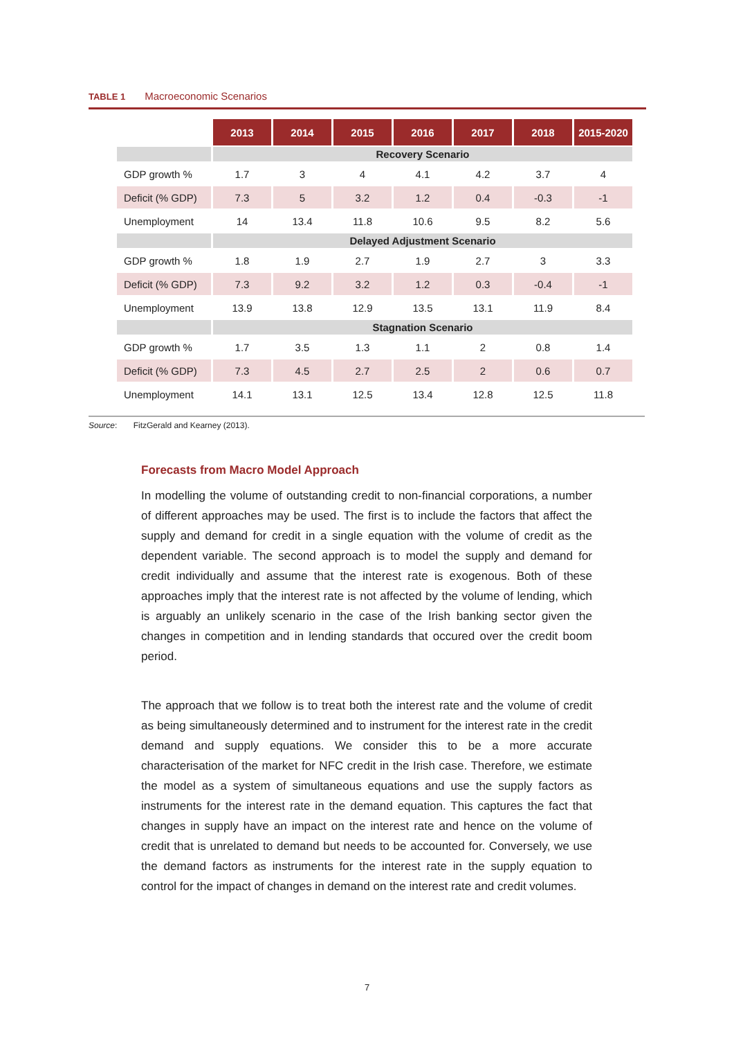TABLE 1 Macroeconomic Scenarios
| | 2013 | 2014 | 2015 | 2016 | 2017 | 2018 | 2015-2020 |
| | Recovery Scenario | | | | | | |
| GDP growth % | 1.7 | 3 | 4 | 4.1 | 4.2 | 3.7 | 4 |
| Deficit (% GDP) | 7.3 | 5 | 3.2 | 1.2 | 0.4 | -0.3 | -1 |
| Unemployment | 14 | 13.4 | 11.8 | 10.6 | 9.5 | 8.2 | 5.6 |
| | Delayed Adjustment Scenario | | | | | | |
| GDP growth % | 1.8 | 1.9 | 2.7 | 1.9 | 2.7 | 3 | 3.3 |
| Deficit (% GDP) | 7.3 | 9.2 | 3.2 | 1.2 | 0.3 | -0.4 | -1 |
| Unemployment | 13.9 | 13.8 | 12.9 | 13.5 | 13.1 | 11.9 | 8.4 |
| | Stagnation Scenario | | | | | | |
| GDP growth % | 1.7 | 3.5 | 1.3 | 1.1 | 2 | 0.8 | 1.4 |
| Deficit (% GDP) | 7.3 | 4.5 | 2.7 | 2.5 | 2 | 0.6 | 0.7 |
| Unemployment | 14.1 | 13.1 | 12.5 | 13.4 | 12.8 | 12.5 | 11.8 |
Source: FitzGerald and Kearney (2013).
Forecasts from Macro Model Approach
In modelling the volume of outstanding credit to non-financial corporations, a number of different approaches may be used. The first is to include the factors that affect the supply and demand for credit in a single equation with the volume of credit as the dependent variable. The second approach is to model the supply and demand for credit individually and assume that the interest rate is exogenous. Both of these approaches imply that the interest rate is not affected by the volume of lending, which is arguably an unlikely scenario in the case of the Irish banking sector given the changes in competition and in lending standards that occured over the credit boom period.
The approach that we follow is to treat both the interest rate and the volume of credit as being simultaneously determined and to instrument for the interest rate in the credit demand and supply equations. We consider this to be a more accurate characterisation of the market for NFC credit in the Irish case. Therefore, we estimate the model as a system of simultaneous equations and use the supply factors as instruments for the interest rate in the demand equation. This captures the fact that changes in supply have an impact on the interest rate and hence on the volume of credit that is unrelated to demand but needs to be accounted for. Conversely, we use the demand factors as instruments for the interest rate in the supply equation to control for the impact of changes in demand on the interest rate and credit volumes.
7